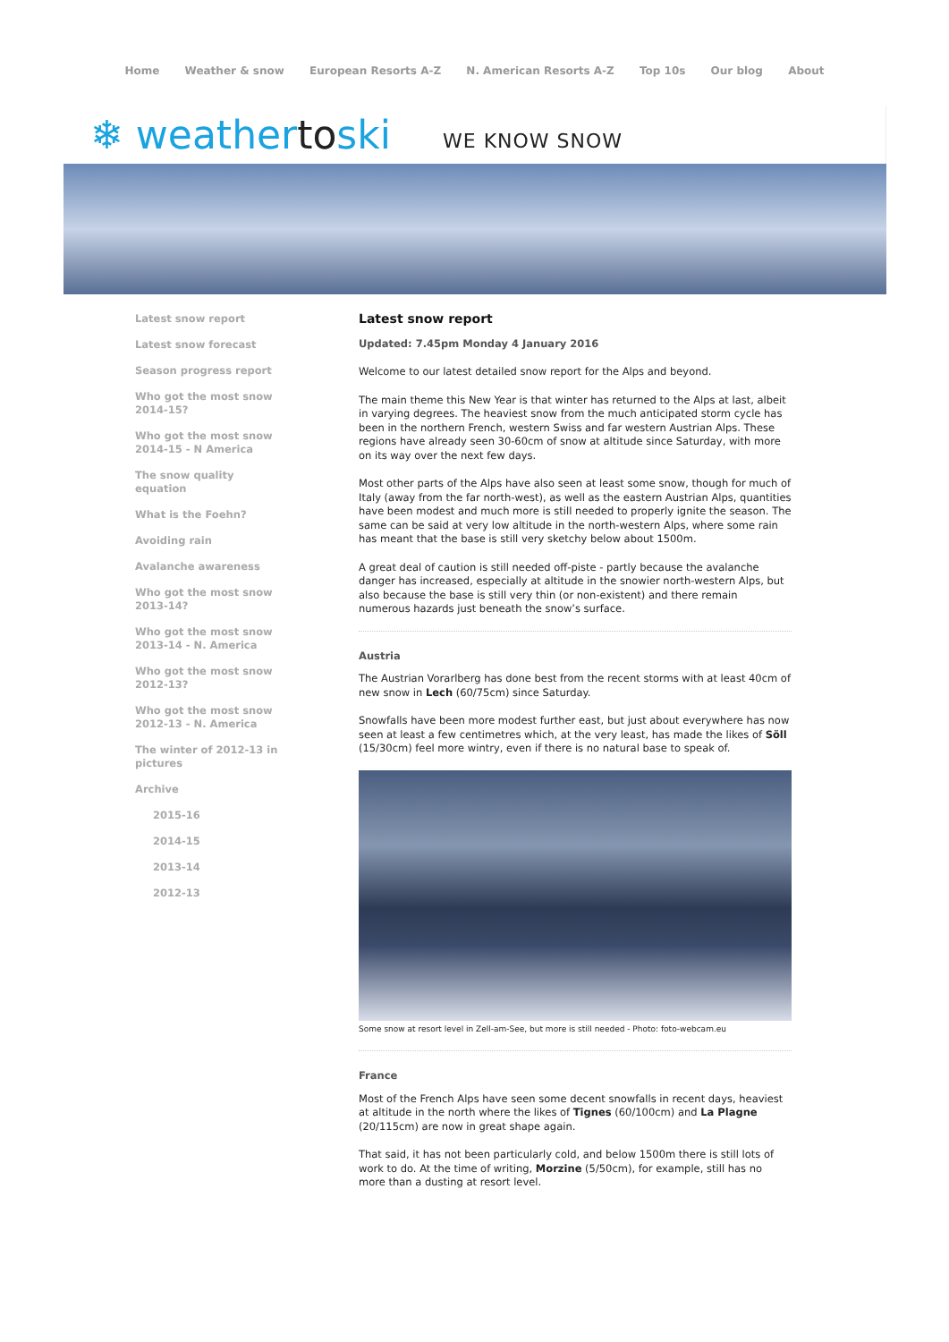Home Weather & snow European Resorts A-Z N. American Resorts A-Z Top 10s Our blog About
❄ weathertoski
WE KNOW SNOW
Latest snow report
Latest snow forecast
Season progress report
Who got the most snow 2014-15?
Who got the most snow 2014-15 - N America
The snow quality equation
What is the Foehn?
Avoiding rain
Avalanche awareness
Who got the most snow 2013-14?
Who got the most snow 2013-14 - N. America
Who got the most snow 2012-13?
Who got the most snow 2012-13 - N. America
The winter of 2012-13 in pictures
Archive
2015-16
2014-15
2013-14
2012-13
Latest snow report
Updated: 7.45pm Monday 4 January 2016
Welcome to our latest detailed snow report for the Alps and beyond.
The main theme this New Year is that winter has returned to the Alps at last, albeit in varying degrees. The heaviest snow from the much anticipated storm cycle has been in the northern French, western Swiss and far western Austrian Alps. These regions have already seen 30-60cm of snow at altitude since Saturday, with more on its way over the next few days.
Most other parts of the Alps have also seen at least some snow, though for much of Italy (away from the far north-west), as well as the eastern Austrian Alps, quantities have been modest and much more is still needed to properly ignite the season. The same can be said at very low altitude in the north-western Alps, where some rain has meant that the base is still very sketchy below about 1500m.
A great deal of caution is still needed off-piste - partly because the avalanche danger has increased, especially at altitude in the snowier north-western Alps, but also because the base is still very thin (or non-existent) and there remain numerous hazards just beneath the snow’s surface.
Austria
The Austrian Vorarlberg has done best from the recent storms with at least 40cm of new snow in Lech (60/75cm) since Saturday.
Snowfalls have been more modest further east, but just about everywhere has now seen at least a few centimetres which, at the very least, has made the likes of Söll (15/30cm) feel more wintry, even if there is no natural base to speak of.
Some snow at resort level in Zell-am-See, but more is still needed - Photo: foto-webcam.eu
France
Most of the French Alps have seen some decent snowfalls in recent days, heaviest at altitude in the north where the likes of Tignes (60/100cm) and La Plagne (20/115cm) are now in great shape again.
That said, it has not been particularly cold, and below 1500m there is still lots of work to do. At the time of writing, Morzine (5/50cm), for example, still has no more than a dusting at resort level.